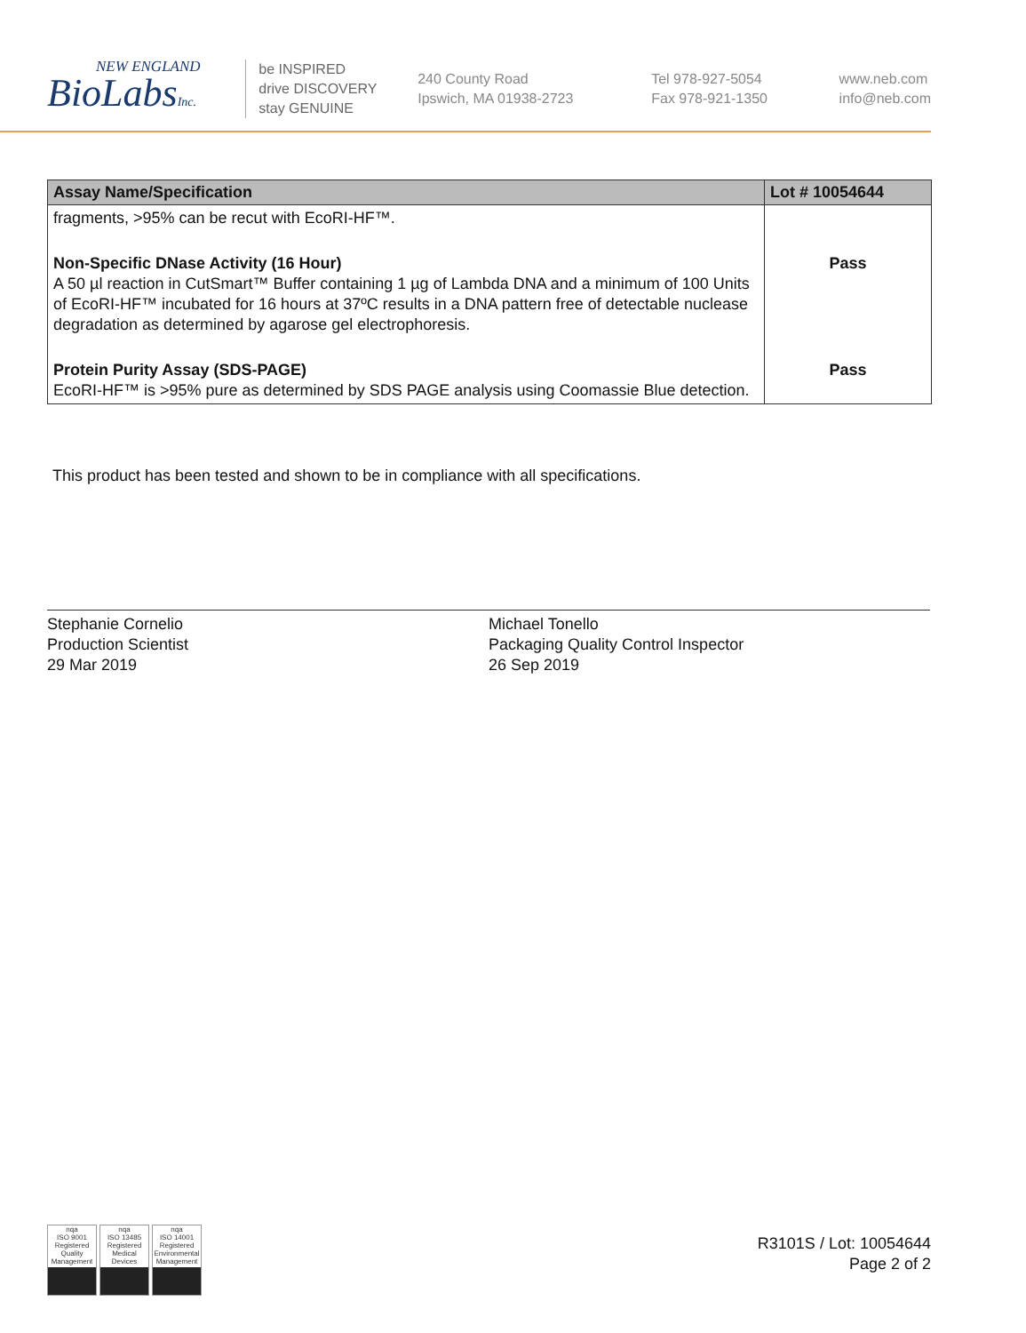NEW ENGLAND
BioLabsInc.
be INSPIRED
drive DISCOVERY
stay GENUINE
240 County Road
Ipswich, MA 01938-2723
Tel 978-927-5054
Fax 978-921-1350
www.neb.com
info@neb.com
| Assay Name/Specification | Lot # 10054644 |
| --- | --- |
| fragments, >95% can be recut with EcoRI-HF™. | |
| Non-Specific DNase Activity (16 Hour) A 50 µl reaction in CutSmart™ Buffer containing 1 µg of Lambda DNA and a minimum of 100 Units of EcoRI-HF™ incubated for 16 hours at 37ºC results in a DNA pattern free of detectable nuclease degradation as determined by agarose gel electrophoresis. | Pass |
| Protein Purity Assay (SDS-PAGE) EcoRI-HF™ is >95% pure as determined by SDS PAGE analysis using Coomassie Blue detection. | Pass |
This product has been tested and shown to be in compliance with all specifications.
Stephanie Cornelio
Production Scientist
29 Mar 2019
Michael Tonello
Packaging Quality Control Inspector
26 Sep 2019
nqa
ISO 9001
Registered
Quality Management
nqa
ISO 13485
Registered
Medical Devices
nqa
ISO 14001
Registered
Environmental Management
R3101S / Lot: 10054644
Page 2 of 2